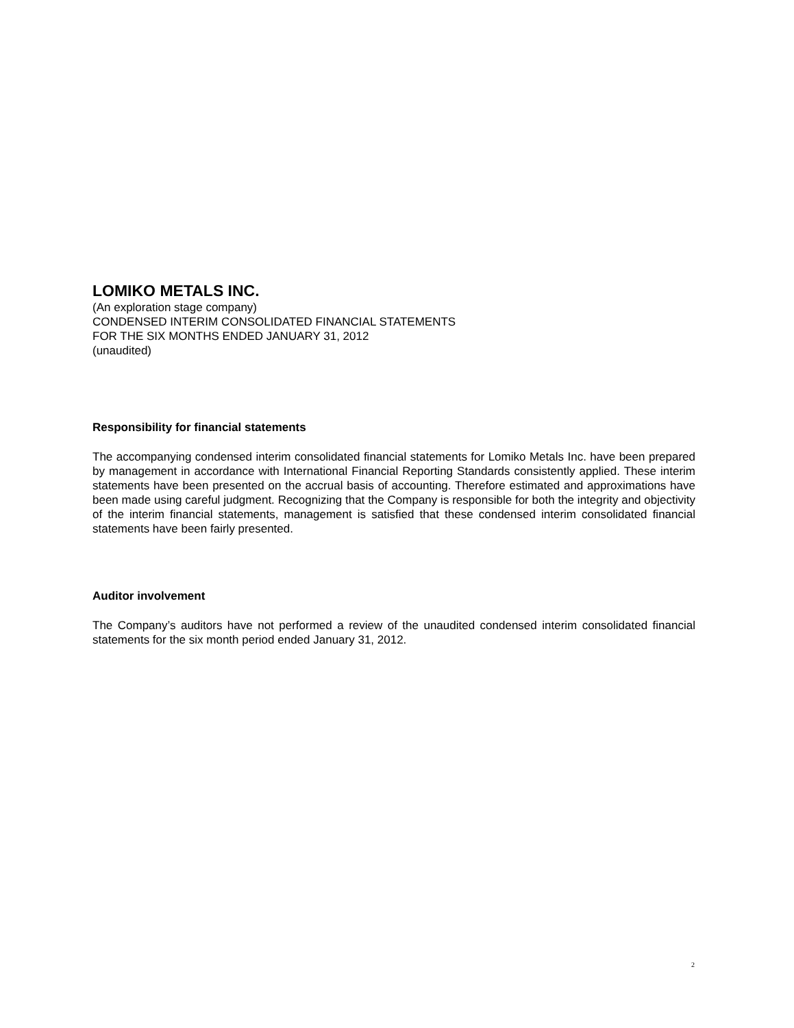LOMIKO METALS INC.
(An exploration stage company)
CONDENSED INTERIM CONSOLIDATED FINANCIAL STATEMENTS
FOR THE SIX MONTHS ENDED JANUARY 31, 2012
(unaudited)
Responsibility for financial statements
The accompanying condensed interim consolidated financial statements for Lomiko Metals Inc. have been prepared by management in accordance with International Financial Reporting Standards consistently applied. These interim statements have been presented on the accrual basis of accounting. Therefore estimated and approximations have been made using careful judgment. Recognizing that the Company is responsible for both the integrity and objectivity of the interim financial statements, management is satisfied that these condensed interim consolidated financial statements have been fairly presented.
Auditor involvement
The Company’s auditors have not performed a review of the unaudited condensed interim consolidated financial statements for the six month period ended January 31, 2012.
2